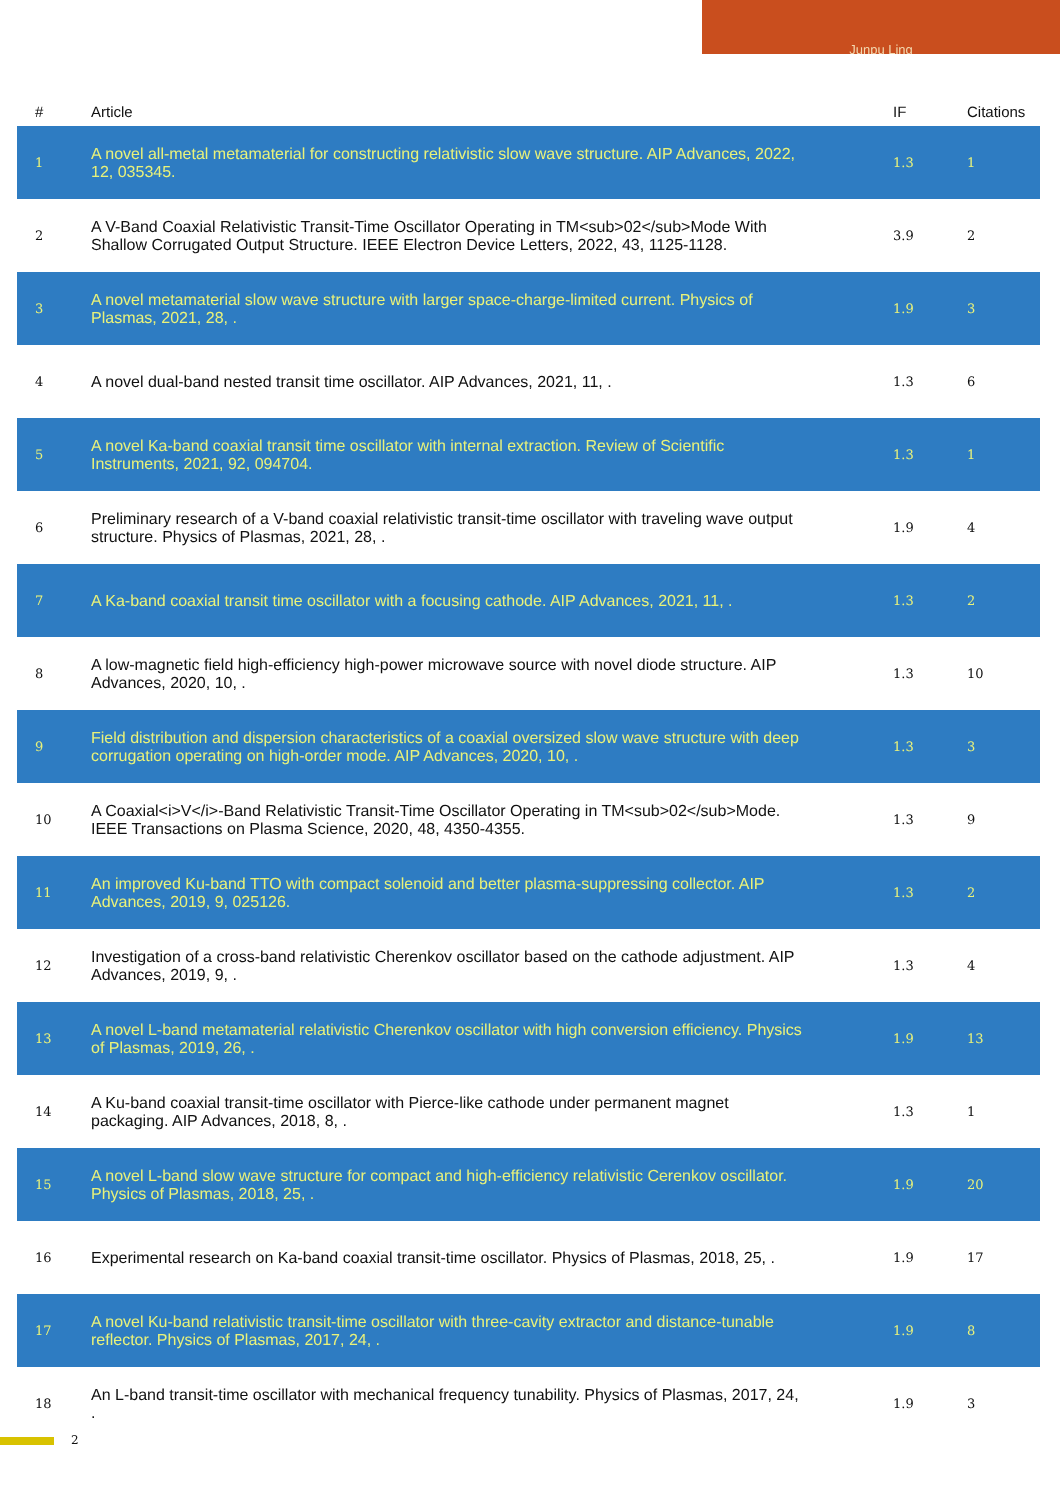Junpu Ling
| # | Article | IF | Citations |
| --- | --- | --- | --- |
| 1 | A novel all-metal metamaterial for constructing relativistic slow wave structure. AIP Advances, 2022, 12, 035345. | 1.3 | 1 |
| 2 | A V-Band Coaxial Relativistic Transit-Time Oscillator Operating in TM<sub>02</sub>Mode With Shallow Corrugated Output Structure. IEEE Electron Device Letters, 2022, 43, 1125-1128. | 3.9 | 2 |
| 3 | A novel metamaterial slow wave structure with larger space-charge-limited current. Physics of Plasmas, 2021, 28, . | 1.9 | 3 |
| 4 | A novel dual-band nested transit time oscillator. AIP Advances, 2021, 11, . | 1.3 | 6 |
| 5 | A novel Ka-band coaxial transit time oscillator with internal extraction. Review of Scientific Instruments, 2021, 92, 094704. | 1.3 | 1 |
| 6 | Preliminary research of a V-band coaxial relativistic transit-time oscillator with traveling wave output structure. Physics of Plasmas, 2021, 28, . | 1.9 | 4 |
| 7 | A Ka-band coaxial transit time oscillator with a focusing cathode. AIP Advances, 2021, 11, . | 1.3 | 2 |
| 8 | A low-magnetic field high-efficiency high-power microwave source with novel diode structure. AIP Advances, 2020, 10, . | 1.3 | 10 |
| 9 | Field distribution and dispersion characteristics of a coaxial oversized slow wave structure with deep corrugation operating on high-order mode. AIP Advances, 2020, 10, . | 1.3 | 3 |
| 10 | A Coaxial<i>V</i>-Band Relativistic Transit-Time Oscillator Operating in TM<sub>02</sub>Mode. IEEE Transactions on Plasma Science, 2020, 48, 4350-4355. | 1.3 | 9 |
| 11 | An improved Ku-band TTO with compact solenoid and better plasma-suppressing collector. AIP Advances, 2019, 9, 025126. | 1.3 | 2 |
| 12 | Investigation of a cross-band relativistic Cherenkov oscillator based on the cathode adjustment. AIP Advances, 2019, 9, . | 1.3 | 4 |
| 13 | A novel L-band metamaterial relativistic Cherenkov oscillator with high conversion efficiency. Physics of Plasmas, 2019, 26, . | 1.9 | 13 |
| 14 | A Ku-band coaxial transit-time oscillator with Pierce-like cathode under permanent magnet packaging. AIP Advances, 2018, 8, . | 1.3 | 1 |
| 15 | A novel L-band slow wave structure for compact and high-efficiency relativistic Cerenkov oscillator. Physics of Plasmas, 2018, 25, . | 1.9 | 20 |
| 16 | Experimental research on Ka-band coaxial transit-time oscillator. Physics of Plasmas, 2018, 25, . | 1.9 | 17 |
| 17 | A novel Ku-band relativistic transit-time oscillator with three-cavity extractor and distance-tunable reflector. Physics of Plasmas, 2017, 24, . | 1.9 | 8 |
| 18 | An L-band transit-time oscillator with mechanical frequency tunability. Physics of Plasmas, 2017, 24, . | 1.9 | 3 |
2